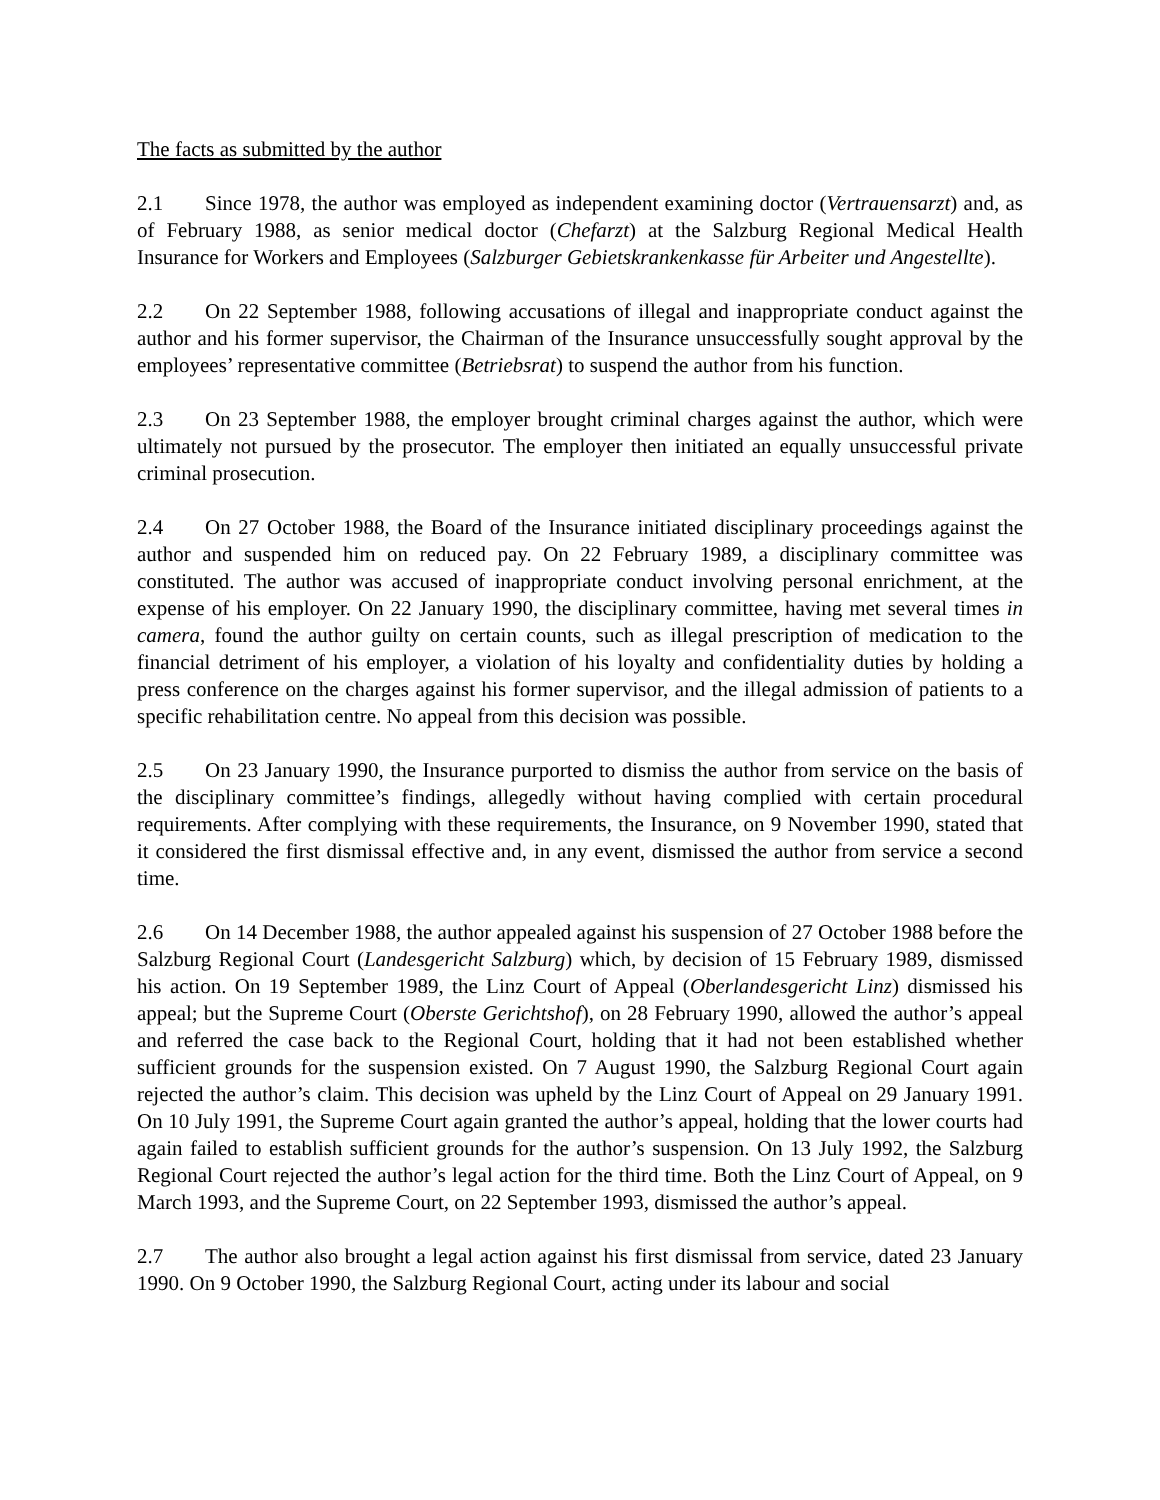The facts as submitted by the author
2.1 Since 1978, the author was employed as independent examining doctor (Vertrauensarzt) and, as of February 1988, as senior medical doctor (Chefarzt) at the Salzburg Regional Medical Health Insurance for Workers and Employees (Salzburger Gebietskrankenkasse für Arbeiter und Angestellte).
2.2 On 22 September 1988, following accusations of illegal and inappropriate conduct against the author and his former supervisor, the Chairman of the Insurance unsuccessfully sought approval by the employees’ representative committee (Betriebsrat) to suspend the author from his function.
2.3 On 23 September 1988, the employer brought criminal charges against the author, which were ultimately not pursued by the prosecutor. The employer then initiated an equally unsuccessful private criminal prosecution.
2.4 On 27 October 1988, the Board of the Insurance initiated disciplinary proceedings against the author and suspended him on reduced pay. On 22 February 1989, a disciplinary committee was constituted. The author was accused of inappropriate conduct involving personal enrichment, at the expense of his employer. On 22 January 1990, the disciplinary committee, having met several times in camera, found the author guilty on certain counts, such as illegal prescription of medication to the financial detriment of his employer, a violation of his loyalty and confidentiality duties by holding a press conference on the charges against his former supervisor, and the illegal admission of patients to a specific rehabilitation centre. No appeal from this decision was possible.
2.5 On 23 January 1990, the Insurance purported to dismiss the author from service on the basis of the disciplinary committee’s findings, allegedly without having complied with certain procedural requirements. After complying with these requirements, the Insurance, on 9 November 1990, stated that it considered the first dismissal effective and, in any event, dismissed the author from service a second time.
2.6 On 14 December 1988, the author appealed against his suspension of 27 October 1988 before the Salzburg Regional Court (Landesgericht Salzburg) which, by decision of 15 February 1989, dismissed his action. On 19 September 1989, the Linz Court of Appeal (Oberlandesgericht Linz) dismissed his appeal; but the Supreme Court (Oberste Gerichtshof), on 28 February 1990, allowed the author’s appeal and referred the case back to the Regional Court, holding that it had not been established whether sufficient grounds for the suspension existed. On 7 August 1990, the Salzburg Regional Court again rejected the author’s claim. This decision was upheld by the Linz Court of Appeal on 29 January 1991. On 10 July 1991, the Supreme Court again granted the author’s appeal, holding that the lower courts had again failed to establish sufficient grounds for the author’s suspension. On 13 July 1992, the Salzburg Regional Court rejected the author’s legal action for the third time. Both the Linz Court of Appeal, on 9 March 1993, and the Supreme Court, on 22 September 1993, dismissed the author’s appeal.
2.7 The author also brought a legal action against his first dismissal from service, dated 23 January 1990. On 9 October 1990, the Salzburg Regional Court, acting under its labour and social